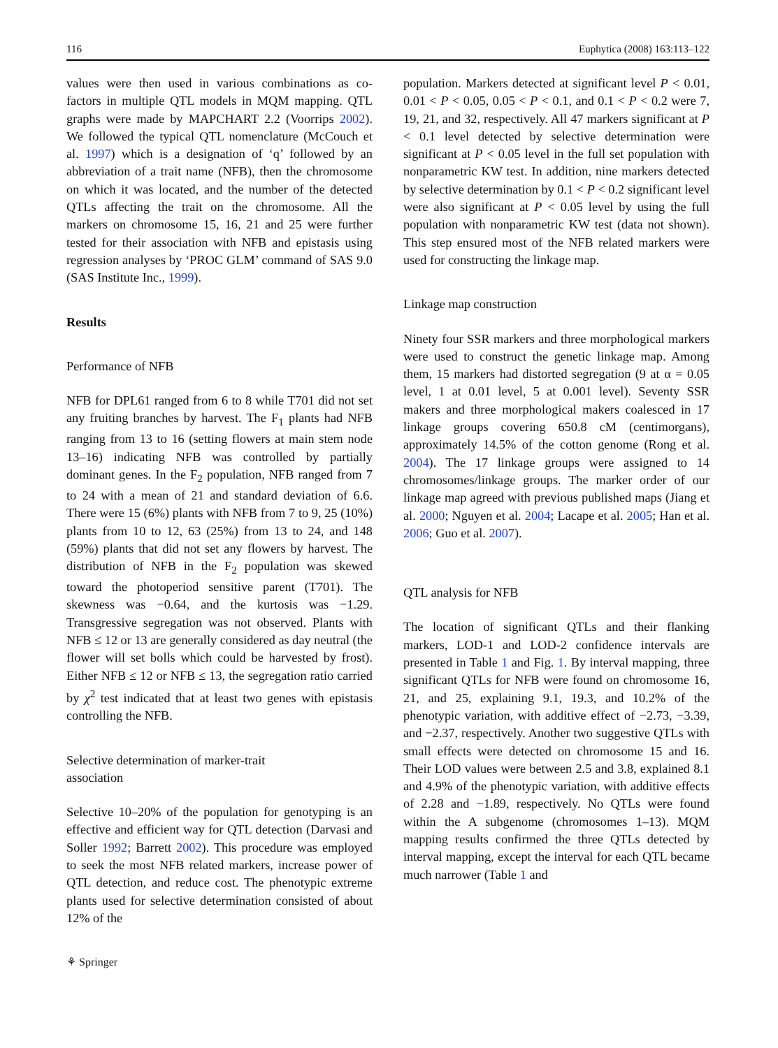116 Euphytica (2008) 163:113–122
values were then used in various combinations as co-factors in multiple QTL models in MQM mapping. QTL graphs were made by MAPCHART 2.2 (Voorrips 2002). We followed the typical QTL nomenclature (McCouch et al. 1997) which is a designation of ‘q’ followed by an abbreviation of a trait name (NFB), then the chromosome on which it was located, and the number of the detected QTLs affecting the trait on the chromosome. All the markers on chromosome 15, 16, 21 and 25 were further tested for their association with NFB and epistasis using regression analyses by ‘PROC GLM’ command of SAS 9.0 (SAS Institute Inc., 1999).
Results
Performance of NFB
NFB for DPL61 ranged from 6 to 8 while T701 did not set any fruiting branches by harvest. The F<sub>1</sub> plants had NFB ranging from 13 to 16 (setting flowers at main stem node 13–16) indicating NFB was controlled by partially dominant genes. In the F<sub>2</sub> population, NFB ranged from 7 to 24 with a mean of 21 and standard deviation of 6.6. There were 15 (6%) plants with NFB from 7 to 9, 25 (10%) plants from 10 to 12, 63 (25%) from 13 to 24, and 148 (59%) plants that did not set any flowers by harvest. The distribution of NFB in the F<sub>2</sub> population was skewed toward the photoperiod sensitive parent (T701). The skewness was −0.64, and the kurtosis was −1.29. Transgressive segregation was not observed. Plants with NFB ≤ 12 or 13 are generally considered as day neutral (the flower will set bolls which could be harvested by frost). Either NFB ≤ 12 or NFB ≤ 13, the segregation ratio carried by χ<sup>2</sup> test indicated that at least two genes with epistasis controlling the NFB.
Selective determination of marker-trait
association
Selective 10–20% of the population for genotyping is an effective and efficient way for QTL detection (Darvasi and Soller 1992; Barrett 2002). This procedure was employed to seek the most NFB related markers, increase power of QTL detection, and reduce cost. The phenotypic extreme plants used for selective determination consisted of about 12% of the
population. Markers detected at significant level P < 0.01, 0.01 < P < 0.05, 0.05 < P < 0.1, and 0.1 < P < 0.2 were 7, 19, 21, and 32, respectively. All 47 markers significant at P < 0.1 level detected by selective determination were significant at P < 0.05 level in the full set population with nonparametric KW test. In addition, nine markers detected by selective determination by 0.1 < P < 0.2 significant level were also significant at P < 0.05 level by using the full population with nonparametric KW test (data not shown). This step ensured most of the NFB related markers were used for constructing the linkage map.
Linkage map construction
Ninety four SSR markers and three morphological markers were used to construct the genetic linkage map. Among them, 15 markers had distorted segregation (9 at α = 0.05 level, 1 at 0.01 level, 5 at 0.001 level). Seventy SSR makers and three morphological makers coalesced in 17 linkage groups covering 650.8 cM (centimorgans), approximately 14.5% of the cotton genome (Rong et al. 2004). The 17 linkage groups were assigned to 14 chromosomes/linkage groups. The marker order of our linkage map agreed with previous published maps (Jiang et al. 2000; Nguyen et al. 2004; Lacape et al. 2005; Han et al. 2006; Guo et al. 2007).
QTL analysis for NFB
The location of significant QTLs and their flanking markers, LOD-1 and LOD-2 confidence intervals are presented in Table 1 and Fig. 1. By interval mapping, three significant QTLs for NFB were found on chromosome 16, 21, and 25, explaining 9.1, 19.3, and 10.2% of the phenotypic variation, with additive effect of −2.73, −3.39, and −2.37, respectively. Another two suggestive QTLs with small effects were detected on chromosome 15 and 16. Their LOD values were between 2.5 and 3.8, explained 8.1 and 4.9% of the phenotypic variation, with additive effects of 2.28 and −1.89, respectively. No QTLs were found within the A subgenome (chromosomes 1–13). MQM mapping results confirmed the three QTLs detected by interval mapping, except the interval for each QTL became much narrower (Table 1 and
⚘ Springer